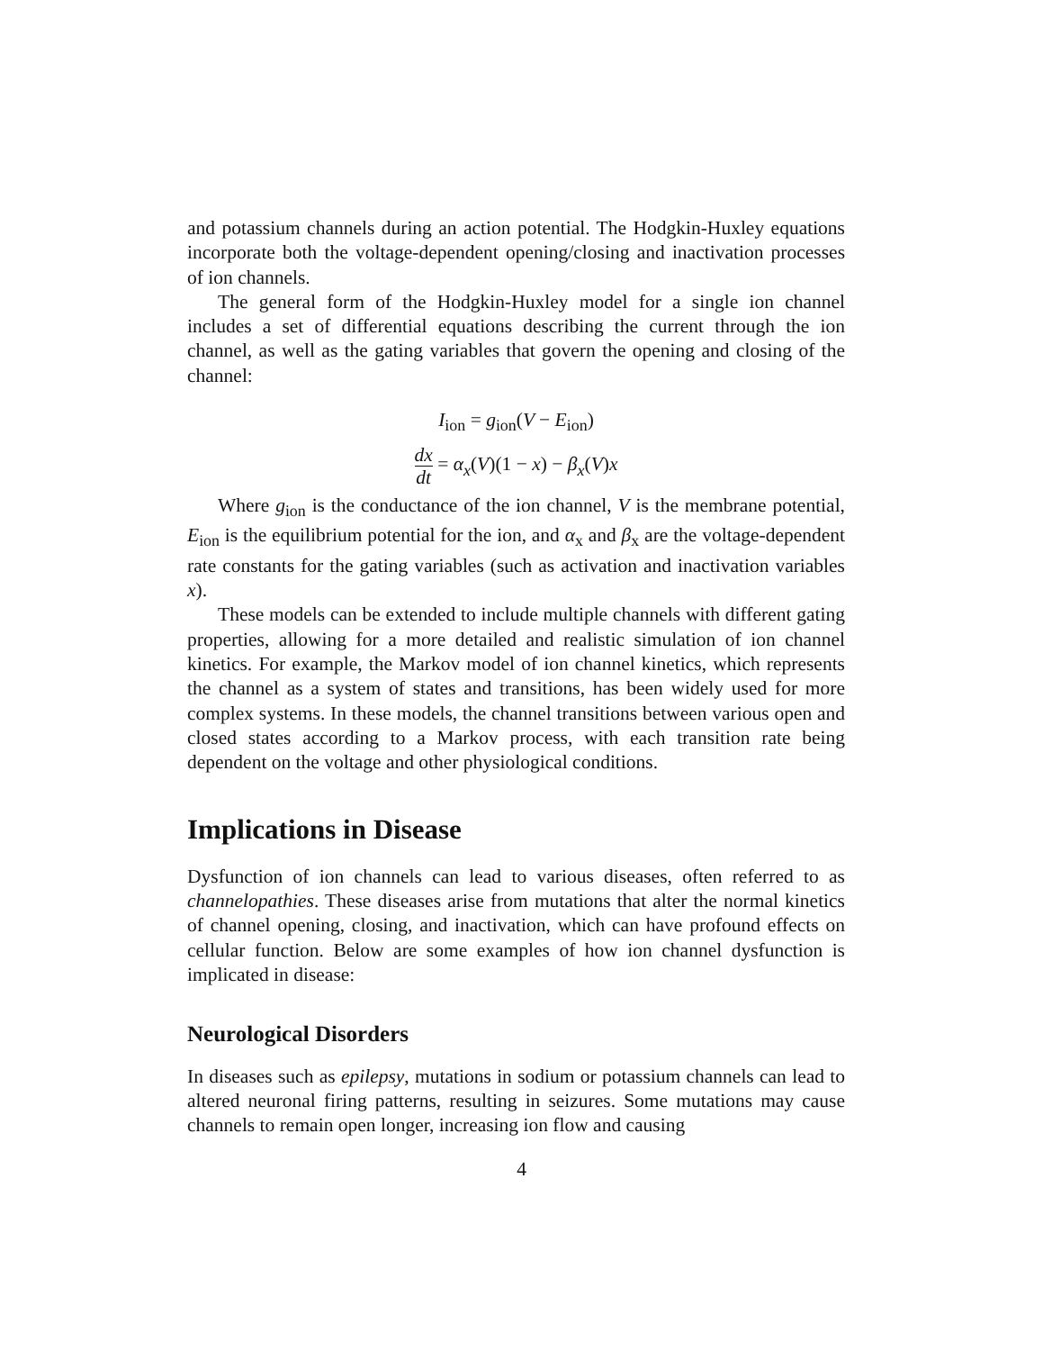and potassium channels during an action potential. The Hodgkin-Huxley equations incorporate both the voltage-dependent opening/closing and inactivation processes of ion channels.
The general form of the Hodgkin-Huxley model for a single ion channel includes a set of differential equations describing the current through the ion channel, as well as the gating variables that govern the opening and closing of the channel:
I<sub>ion</sub> = g<sub>ion</sub>(V − E<sub>ion</sub>)
dx dt = α<sub>x</sub>(V)(1 − x) − β<sub>x</sub>(V) x
Where g<sub>ion</sub> is the conductance of the ion channel, V is the membrane potential, E<sub>ion</sub> is the equilibrium potential for the ion, and α<sub>x</sub> and β<sub>x</sub> are the voltage-dependent rate constants for the gating variables (such as activation and inactivation variables x).
These models can be extended to include multiple channels with different gating properties, allowing for a more detailed and realistic simulation of ion channel kinetics. For example, the Markov model of ion channel kinetics, which represents the channel as a system of states and transitions, has been widely used for more complex systems. In these models, the channel transitions between various open and closed states according to a Markov process, with each transition rate being dependent on the voltage and other physiological conditions.
Implications in Disease
Dysfunction of ion channels can lead to various diseases, often referred to as channelopathies. These diseases arise from mutations that alter the normal kinetics of channel opening, closing, and inactivation, which can have profound effects on cellular function. Below are some examples of how ion channel dysfunction is implicated in disease:
Neurological Disorders
In diseases such as epilepsy, mutations in sodium or potassium channels can lead to altered neuronal firing patterns, resulting in seizures. Some mutations may cause channels to remain open longer, increasing ion flow and causing
4